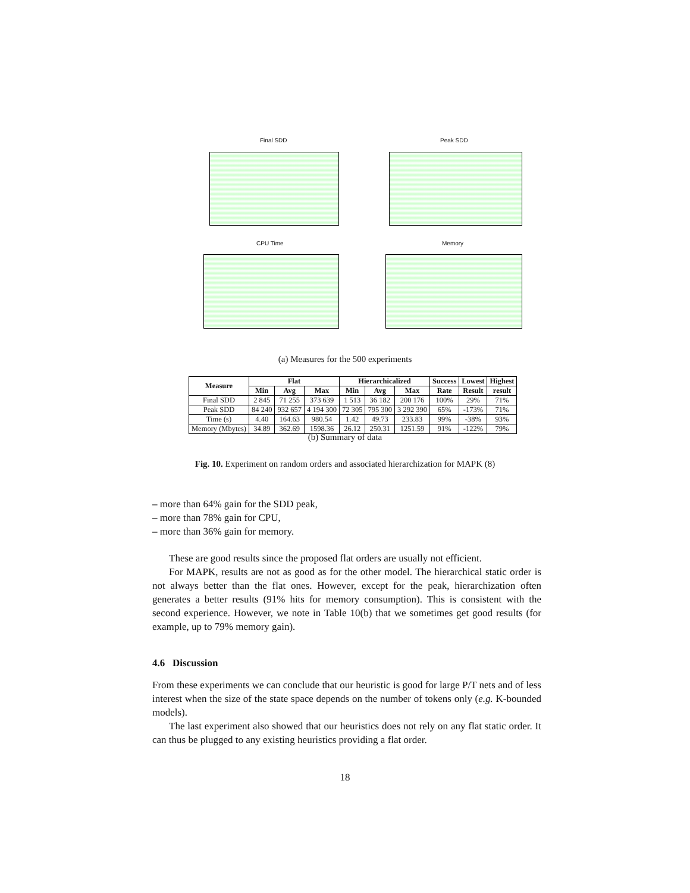Final SDD Peak SDD
CPU Time Memory
(a) Measures for the 500 experiments
| Measure | Flat | | | Hierarchicalized | | | Success | Lowest | Highest |
| --- | --- | --- | --- | --- | --- | --- | --- | --- | --- |
| | Min | Avg | Max | Min | Avg | Max | Rate | Result | result |
| Final SDD | 2 845 | 71 255 | 373 639 | 1 513 | 36 182 | 200 176 | 100% | 29% | 71% |
| Peak SDD | 84 240 | 932 657 | 4 194 300 | 72 305 | 795 300 | 3 292 390 | 65% | -173% | 71% |
| Time (s) | 4.40 | 164.63 | 980.54 | 1.42 | 49.73 | 233.83 | 99% | -38% | 93% |
| Memory (Mbytes) | 34.89 | 362.69 | 1598.36 | 26.12 | 250.31 | 1251.59 | 91% | -122% | 79% |
(b) Summary of data
Fig. 10. Experiment on random orders and associated hierarchization for MAPK (8)
– more than 64% gain for the SDD peak,
– more than 78% gain for CPU,
– more than 36% gain for memory.
These are good results since the proposed flat orders are usually not efficient.
For MAPK, results are not as good as for the other model. The hierarchical static order is not always better than the flat ones. However, except for the peak, hierarchization often generates a better results (91% hits for memory consumption). This is consistent with the second experience. However, we note in Table 10(b) that we sometimes get good results (for example, up to 79% memory gain).
4.6 Discussion
From these experiments we can conclude that our heuristic is good for large P/T nets and of less interest when the size of the state space depends on the number of tokens only (e.g. K-bounded models).
The last experiment also showed that our heuristics does not rely on any flat static order. It can thus be plugged to any existing heuristics providing a flat order.
18